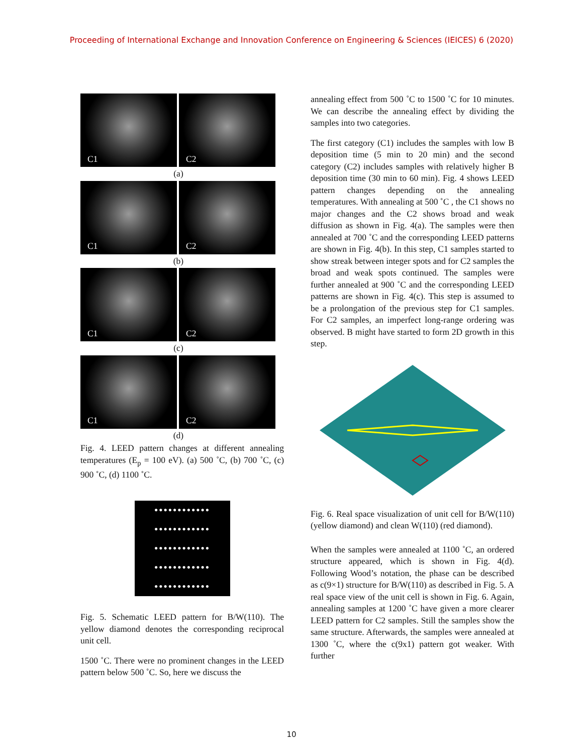Proceeding of International Exchange and Innovation Conference on Engineering & Sciences (IEICES) 6 (2020)
C1
C2
(a)
C1
C2
(b)
C1
C2
(c)
C1
C2
(d)
Fig. 4. LEED pattern changes at different annealing temperatures (E<sub>p</sub> = 100 eV). (a) 500 ˚C, (b) 700 ˚C, (c) 900 ˚C, (d) 1100 ˚C.
●●●●●●●●●●●●
●●●●●●●●●●●●
●●●●●●●●●●●●
●●●●●●●●●●●●
●●●●●●●●●●●●
Fig. 5. Schematic LEED pattern for B/W(110). The yellow diamond denotes the corresponding reciprocal unit cell.
1500 ˚C. There were no prominent changes in the LEED pattern below 500 ˚C. So, here we discuss the
annealing effect from 500 ˚C to 1500 ˚C for 10 minutes. We can describe the annealing effect by dividing the samples into two categories.
The first category (C1) includes the samples with low B deposition time (5 min to 20 min) and the second category (C2) includes samples with relatively higher B deposition time (30 min to 60 min). Fig. 4 shows LEED pattern changes depending on the annealing temperatures. With annealing at 500 ˚C , the C1 shows no major changes and the C2 shows broad and weak diffusion as shown in Fig. 4(a). The samples were then annealed at 700 ˚C and the corresponding LEED patterns are shown in Fig. 4(b). In this step, C1 samples started to show streak between integer spots and for C2 samples the broad and weak spots continued. The samples were further annealed at 900 ˚C and the corresponding LEED patterns are shown in Fig. 4(c). This step is assumed to be a prolongation of the previous step for C1 samples. For C2 samples, an imperfect long-range ordering was observed. B might have started to form 2D growth in this step.
Fig. 6. Real space visualization of unit cell for B/W(110) (yellow diamond) and clean W(110) (red diamond).
When the samples were annealed at 1100 ˚C, an ordered structure appeared, which is shown in Fig. 4(d). Following Wood’s notation, the phase can be described as c(9×1) structure for B/W(110) as described in Fig. 5. A real space view of the unit cell is shown in Fig. 6. Again, annealing samples at 1200 ˚C have given a more clearer LEED pattern for C2 samples. Still the samples show the same structure. Afterwards, the samples were annealed at 1300 ˚C, where the c(9x1) pattern got weaker. With further
10